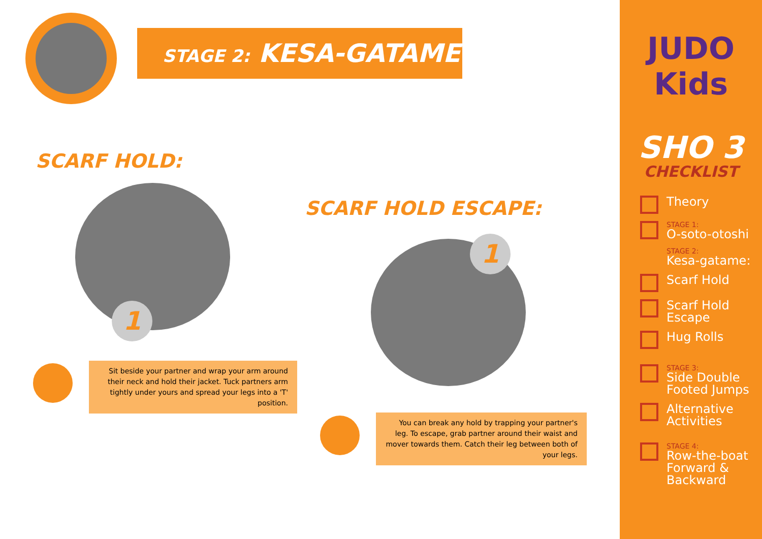STAGE 2: KESA-GATAME
SCARF HOLD:
1
Sit beside your partner and wrap your arm around their neck and hold their jacket. Tuck partners arm tightly under yours and spread your legs into a 'T' position.
SCARF HOLD ESCAPE:
1
You can break any hold by trapping your partner's leg. To escape, grab partner around their waist and mover towards them. Catch their leg between both of your legs.
JUDO
Kids
SHO 3
CHECKLIST
Theory
STAGE 1:
O-soto-otoshi
STAGE 2:
Kesa-gatame:
Scarf Hold
Scarf Hold Escape
Hug Rolls
STAGE 3:
Side Double
Footed Jumps
Alternative
Activities
STAGE 4:
Row-the-boat
Forward &
Backward